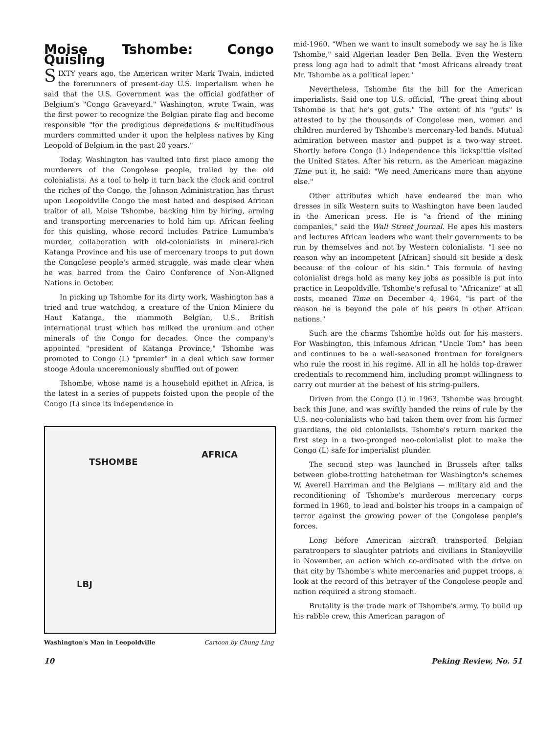Moise Tshombe: Congo Quisling
SIXTY years ago, the American writer Mark Twain, indicted the forerunners of present-day U.S. imperialism when he said that the U.S. Government was the official godfather of Belgium's "Congo Graveyard." Washington, wrote Twain, was the first power to recognize the Belgian pirate flag and become responsible "for the prodigious depredations & multitudinous murders committed under it upon the helpless natives by King Leopold of Belgium in the past 20 years."
Today, Washington has vaulted into first place among the murderers of the Congolese people, trailed by the old colonialists. As a tool to help it turn back the clock and control the riches of the Congo, the Johnson Administration has thrust upon Leopoldville Congo the most hated and despised African traitor of all, Moise Tshombe, backing him by hiring, arming and transporting mercenaries to hold him up. African feeling for this quisling, whose record includes Patrice Lumumba's murder, collaboration with old-colonialists in mineral-rich Katanga Province and his use of mercenary troops to put down the Congolese people's armed struggle, was made clear when he was barred from the Cairo Conference of Non-Aligned Nations in October.
In picking up Tshombe for its dirty work, Washington has a tried and true watchdog, a creature of the Union Miniere du Haut Katanga, the mammoth Belgian, U.S., British international trust which has milked the uranium and other minerals of the Congo for decades. Once the company's appointed "president of Katanga Province," Tshombe was promoted to Congo (L) "premier" in a deal which saw former stooge Adoula unceremoniously shuffled out of power.
Tshombe, whose name is a household epithet in Africa, is the latest in a series of puppets foisted upon the people of the Congo (L) since its independence in
TSHOMBE
AFRICA
LBJ
Washington's Man in Leopoldville Cartoon by Chung Ling
mid-1960. "When we want to insult somebody we say he is like Tshombe," said Algerian leader Ben Bella. Even the Western press long ago had to admit that "most Africans already treat Mr. Tshombe as a political leper."
Nevertheless, Tshombe fits the bill for the American imperialists. Said one top U.S. official, "The great thing about Tshombe is that he's got guts." The extent of his "guts" is attested to by the thousands of Congolese men, women and children murdered by Tshombe's mercenary-led bands. Mutual admiration between master and puppet is a two-way street. Shortly before Congo (L) independence this lickspittle visited the United States. After his return, as the American magazine Time put it, he said: "We need Americans more than anyone else."
Other attributes which have endeared the man who dresses in silk Western suits to Washington have been lauded in the American press. He is "a friend of the mining companies," said the Wall Street Journal. He apes his masters and lectures African leaders who want their governments to be run by themselves and not by Western colonialists. "I see no reason why an incompetent [African] should sit beside a desk because of the colour of his skin." This formula of having colonialist dregs hold as many key jobs as possible is put into practice in Leopoldville. Tshombe's refusal to "Africanize" at all costs, moaned Time on December 4, 1964, "is part of the reason he is beyond the pale of his peers in other African nations."
Such are the charms Tshombe holds out for his masters. For Washington, this infamous African "Uncle Tom" has been and continues to be a well-seasoned frontman for foreigners who rule the roost in his regime. All in all he holds top-drawer credentials to recommend him, including prompt willingness to carry out murder at the behest of his string-pullers.
Driven from the Congo (L) in 1963, Tshombe was brought back this June, and was swiftly handed the reins of rule by the U.S. neo-colonialists who had taken them over from his former guardians, the old colonialists. Tshombe's return marked the first step in a two-pronged neo-colonialist plot to make the Congo (L) safe for imperialist plunder.
The second step was launched in Brussels after talks between globe-trotting hatchetman for Washington's schemes W. Averell Harriman and the Belgians — military aid and the reconditioning of Tshombe's murderous mercenary corps formed in 1960, to lead and bolster his troops in a campaign of terror against the growing power of the Congolese people's forces.
Long before American aircraft transported Belgian paratroopers to slaughter patriots and civilians in Stanleyville in November, an action which co-ordinated with the drive on that city by Tshombe's white mercenaries and puppet troops, a look at the record of this betrayer of the Congolese people and nation required a strong stomach.
Brutality is the trade mark of Tshombe's army. To build up his rabble crew, this American paragon of
10 Peking Review, No. 51